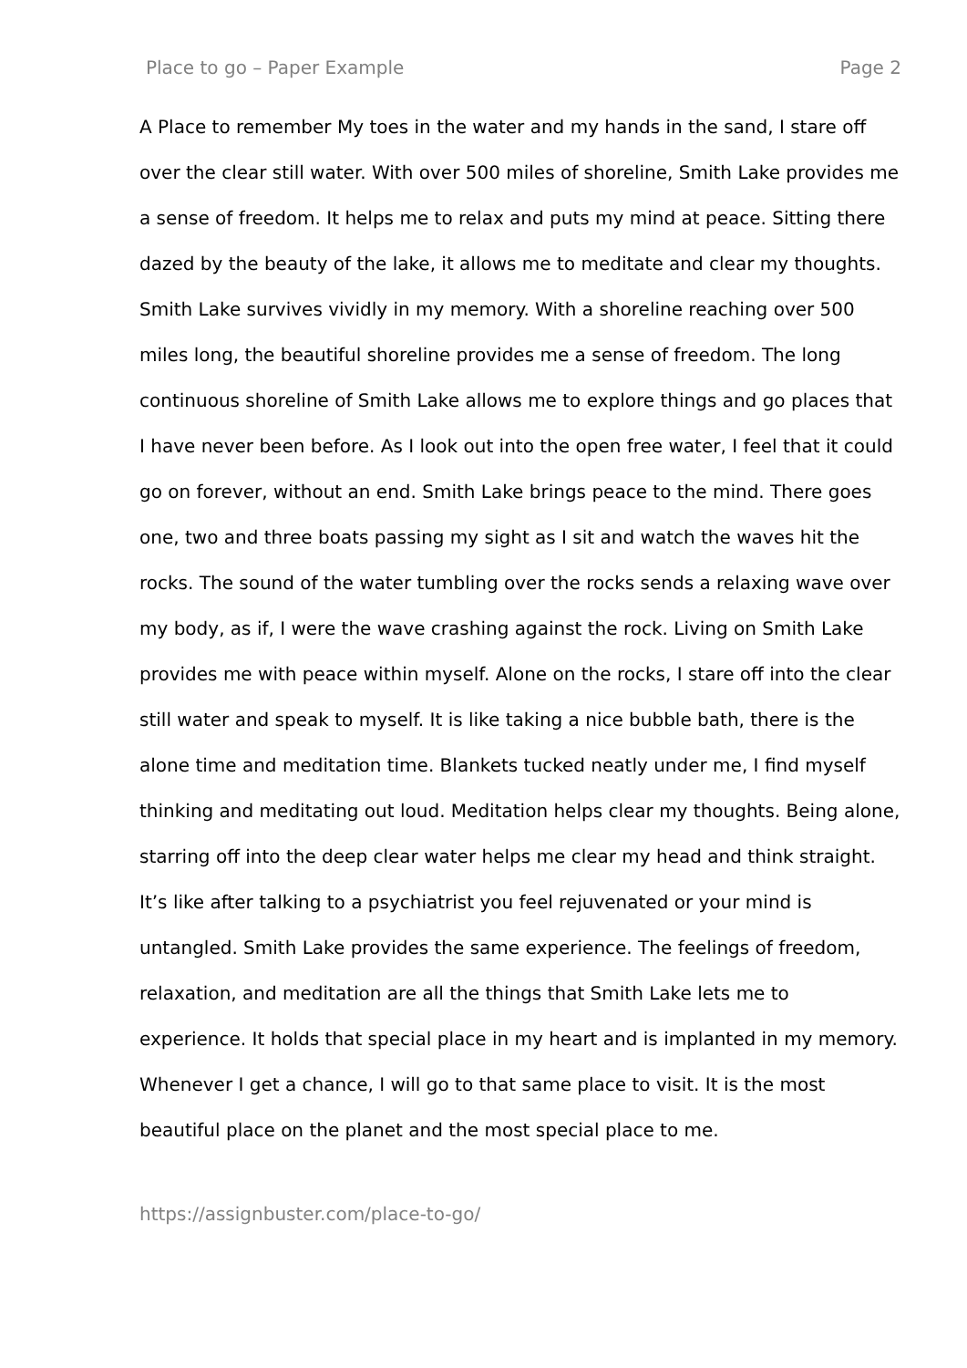Place to go – Paper Example Page 2
A Place to remember My toes in the water and my hands in the sand, I stare off over the clear still water. With over 500 miles of shoreline, Smith Lake provides me a sense of freedom. It helps me to relax and puts my mind at peace. Sitting there dazed by the beauty of the lake, it allows me to meditate and clear my thoughts. Smith Lake survives vividly in my memory. With a shoreline reaching over 500 miles long, the beautiful shoreline provides me a sense of freedom. The long continuous shoreline of Smith Lake allows me to explore things and go places that I have never been before. As I look out into the open free water, I feel that it could go on forever, without an end. Smith Lake brings peace to the mind. There goes one, two and three boats passing my sight as I sit and watch the waves hit the rocks. The sound of the water tumbling over the rocks sends a relaxing wave over my body, as if, I were the wave crashing against the rock. Living on Smith Lake provides me with peace within myself. Alone on the rocks, I stare off into the clear still water and speak to myself. It is like taking a nice bubble bath, there is the alone time and meditation time. Blankets tucked neatly under me, I find myself thinking and meditating out loud. Meditation helps clear my thoughts. Being alone, starring off into the deep clear water helps me clear my head and think straight. It’s like after talking to a psychiatrist you feel rejuvenated or your mind is untangled. Smith Lake provides the same experience. The feelings of freedom, relaxation, and meditation are all the things that Smith Lake lets me to experience. It holds that special place in my heart and is implanted in my memory. Whenever I get a chance, I will go to that same place to visit. It is the most beautiful place on the planet and the most special place to me.
https://assignbuster.com/place-to-go/